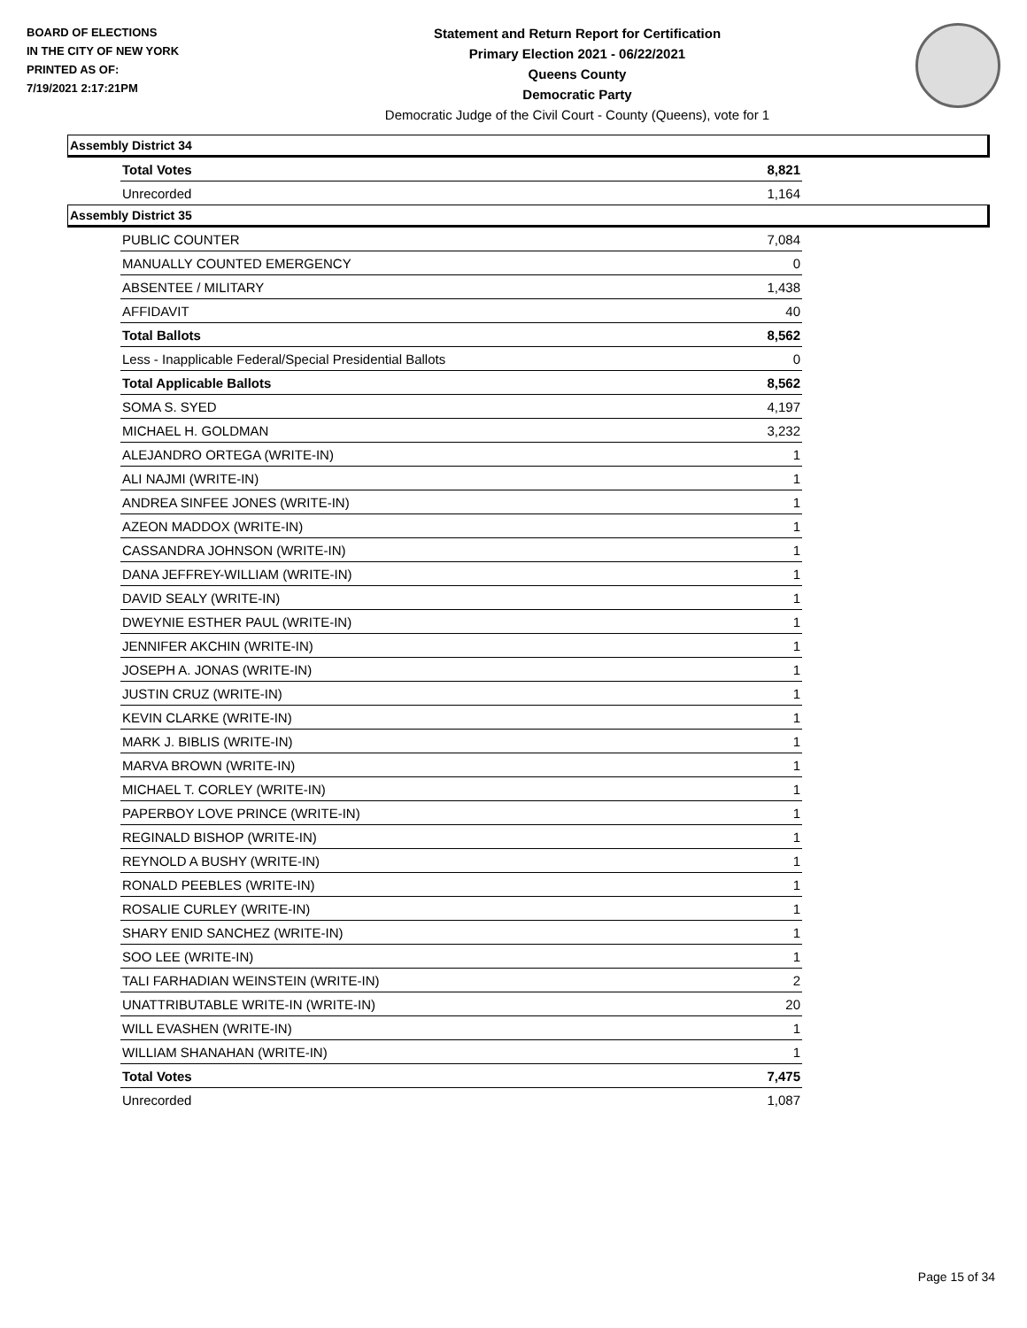BOARD OF ELECTIONS
IN THE CITY OF NEW YORK
PRINTED AS OF:
7/19/2021 2:17:21PM
Statement and Return Report for Certification
Primary Election 2021 - 06/22/2021
Queens County
Democratic Party
Democratic Judge of the Civil Court - County (Queens), vote for 1
Assembly District 34
| Total Votes | 8,821 |
| Unrecorded | 1,164 |
Assembly District 35
| PUBLIC COUNTER | 7,084 |
| MANUALLY COUNTED EMERGENCY | 0 |
| ABSENTEE / MILITARY | 1,438 |
| AFFIDAVIT | 40 |
| Total Ballots | 8,562 |
| Less - Inapplicable Federal/Special Presidential Ballots | 0 |
| Total Applicable Ballots | 8,562 |
| SOMA S. SYED | 4,197 |
| MICHAEL H. GOLDMAN | 3,232 |
| ALEJANDRO ORTEGA (WRITE-IN) | 1 |
| ALI NAJMI (WRITE-IN) | 1 |
| ANDREA SINFEE JONES (WRITE-IN) | 1 |
| AZEON MADDOX (WRITE-IN) | 1 |
| CASSANDRA JOHNSON (WRITE-IN) | 1 |
| DANA JEFFREY-WILLIAM (WRITE-IN) | 1 |
| DAVID SEALY (WRITE-IN) | 1 |
| DWEYNIE ESTHER PAUL (WRITE-IN) | 1 |
| JENNIFER AKCHIN (WRITE-IN) | 1 |
| JOSEPH A. JONAS (WRITE-IN) | 1 |
| JUSTIN CRUZ (WRITE-IN) | 1 |
| KEVIN CLARKE (WRITE-IN) | 1 |
| MARK J. BIBLIS (WRITE-IN) | 1 |
| MARVA BROWN (WRITE-IN) | 1 |
| MICHAEL T. CORLEY (WRITE-IN) | 1 |
| PAPERBOY LOVE PRINCE (WRITE-IN) | 1 |
| REGINALD BISHOP (WRITE-IN) | 1 |
| REYNOLD A BUSHY (WRITE-IN) | 1 |
| RONALD PEEBLES (WRITE-IN) | 1 |
| ROSALIE CURLEY (WRITE-IN) | 1 |
| SHARY ENID SANCHEZ (WRITE-IN) | 1 |
| SOO LEE (WRITE-IN) | 1 |
| TALI FARHADIAN WEINSTEIN (WRITE-IN) | 2 |
| UNATTRIBUTABLE WRITE-IN (WRITE-IN) | 20 |
| WILL EVASHEN (WRITE-IN) | 1 |
| WILLIAM SHANAHAN (WRITE-IN) | 1 |
| Total Votes | 7,475 |
| Unrecorded | 1,087 |
Page 15 of 34